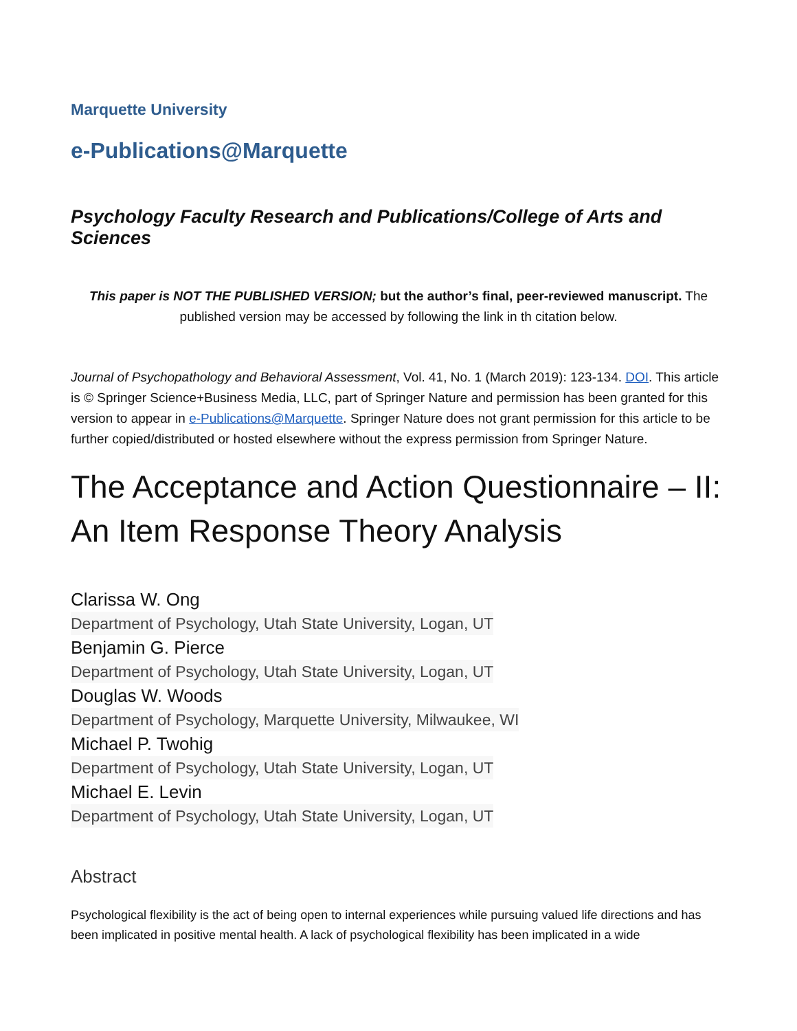Marquette University
e-Publications@Marquette
Psychology Faculty Research and Publications/College of Arts and Sciences
This paper is NOT THE PUBLISHED VERSION; but the author’s final, peer-reviewed manuscript. The published version may be accessed by following the link in th citation below.
Journal of Psychopathology and Behavioral Assessment, Vol. 41, No. 1 (March 2019): 123-134. DOI. This article is © Springer Science+Business Media, LLC, part of Springer Nature and permission has been granted for this version to appear in e-Publications@Marquette. Springer Nature does not grant permission for this article to be further copied/distributed or hosted elsewhere without the express permission from Springer Nature.
The Acceptance and Action Questionnaire – II: An Item Response Theory Analysis
Clarissa W. Ong
Department of Psychology, Utah State University, Logan, UT
Benjamin G. Pierce
Department of Psychology, Utah State University, Logan, UT
Douglas W. Woods
Department of Psychology, Marquette University, Milwaukee, WI
Michael P. Twohig
Department of Psychology, Utah State University, Logan, UT
Michael E. Levin
Department of Psychology, Utah State University, Logan, UT
Abstract
Psychological flexibility is the act of being open to internal experiences while pursuing valued life directions and has been implicated in positive mental health. A lack of psychological flexibility has been implicated in a wide